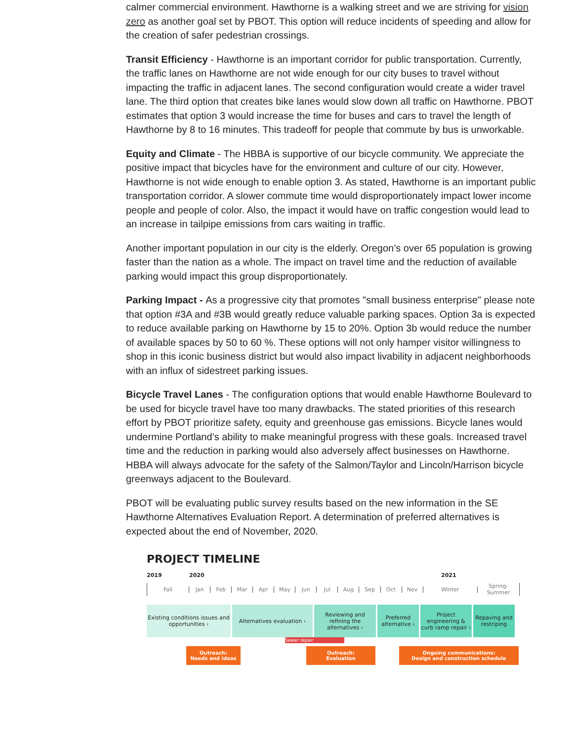calmer commercial environment. Hawthorne is a walking street and we are striving for vision zero as another goal set by PBOT. This option will reduce incidents of speeding and allow for the creation of safer pedestrian crossings.
Transit Efficiency - Hawthorne is an important corridor for public transportation. Currently, the traffic lanes on Hawthorne are not wide enough for our city buses to travel without impacting the traffic in adjacent lanes. The second configuration would create a wider travel lane. The third option that creates bike lanes would slow down all traffic on Hawthorne. PBOT estimates that option 3 would increase the time for buses and cars to travel the length of Hawthorne by 8 to 16 minutes. This tradeoff for people that commute by bus is unworkable.
Equity and Climate - The HBBA is supportive of our bicycle community. We appreciate the positive impact that bicycles have for the environment and culture of our city. However, Hawthorne is not wide enough to enable option 3. As stated, Hawthorne is an important public transportation corridor. A slower commute time would disproportionately impact lower income people and people of color. Also, the impact it would have on traffic congestion would lead to an increase in tailpipe emissions from cars waiting in traffic.
Another important population in our city is the elderly. Oregon’s over 65 population is growing faster than the nation as a whole. The impact on travel time and the reduction of available parking would impact this group disproportionately.
Parking Impact - As a progressive city that promotes "small business enterprise" please note that option #3A and #3B would greatly reduce valuable parking spaces. Option 3a is expected to reduce available parking on Hawthorne by 15 to 20%. Option 3b would reduce the number of available spaces by 50 to 60 %. These options will not only hamper visitor willingness to shop in this iconic business district but would also impact livability in adjacent neighborhoods with an influx of sidestreet parking issues.
Bicycle Travel Lanes - The configuration options that would enable Hawthorne Boulevard to be used for bicycle travel have too many drawbacks. The stated priorities of this research effort by PBOT prioritize safety, equity and greenhouse gas emissions. Bicycle lanes would undermine Portland’s ability to make meaningful progress with these goals. Increased travel time and the reduction in parking would also adversely affect businesses on Hawthorne. HBBA will always advocate for the safety of the Salmon/Taylor and Lincoln/Harrison bicycle greenways adjacent to the Boulevard.
PBOT will be evaluating public survey results based on the new information in the SE Hawthorne Alternatives Evaluation Report. A determination of preferred alternatives is expected about the end of November, 2020.
PROJECT TIMELINE
2019 2020 2021
Fall Jan Feb Mar Apr May Jun Jul Aug Sep Oct Nov Winter Spring-Summer
Existing conditions issues and opportunities ›
Alternatives evaluation ›
Reviewing and refining the alternatives ›
Preferred alternative ›
Project engineering & curb ramp repair ›
Repaving and restriping
Sewer repair
Outreach:
Needs and ideas
Outreach:
Evaluation
Ongoing communications:
Design and construction schedule